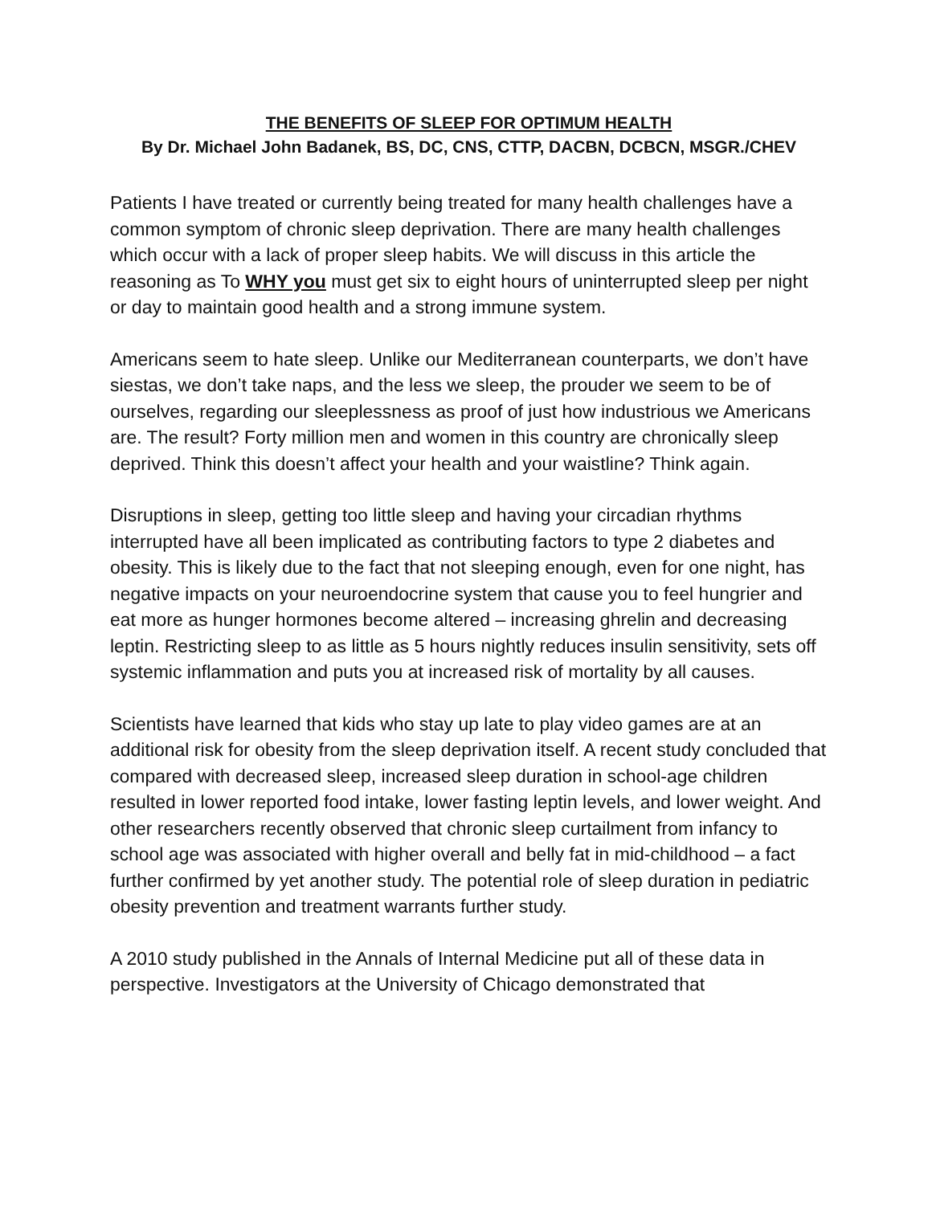THE BENEFITS OF SLEEP FOR OPTIMUM HEALTH
By Dr. Michael John Badanek, BS, DC, CNS, CTTP, DACBN, DCBCN, MSGR./CHEV
Patients I have treated or currently being treated for many health challenges have a common symptom of chronic sleep deprivation. There are many health challenges which occur with a lack of proper sleep habits. We will discuss in this article the reasoning as To WHY you must get six to eight hours of uninterrupted sleep per night or day to maintain good health and a strong immune system.
Americans seem to hate sleep. Unlike our Mediterranean counterparts, we don’t have siestas, we don’t take naps, and the less we sleep, the prouder we seem to be of ourselves, regarding our sleeplessness as proof of just how industrious we Americans are. The result? Forty million men and women in this country are chronically sleep deprived. Think this doesn’t affect your health and your waistline? Think again.
Disruptions in sleep, getting too little sleep and having your circadian rhythms interrupted have all been implicated as contributing factors to type 2 diabetes and obesity. This is likely due to the fact that not sleeping enough, even for one night, has negative impacts on your neuroendocrine system that cause you to feel hungrier and eat more as hunger hormones become altered – increasing ghrelin and decreasing leptin. Restricting sleep to as little as 5 hours nightly reduces insulin sensitivity, sets off systemic inflammation and puts you at increased risk of mortality by all causes.
Scientists have learned that kids who stay up late to play video games are at an additional risk for obesity from the sleep deprivation itself. A recent study concluded that compared with decreased sleep, increased sleep duration in school-age children resulted in lower reported food intake, lower fasting leptin levels, and lower weight. And other researchers recently observed that chronic sleep curtailment from infancy to school age was associated with higher overall and belly fat in mid-childhood – a fact further confirmed by yet another study. The potential role of sleep duration in pediatric obesity prevention and treatment warrants further study.
A 2010 study published in the Annals of Internal Medicine put all of these data in perspective. Investigators at the University of Chicago demonstrated that